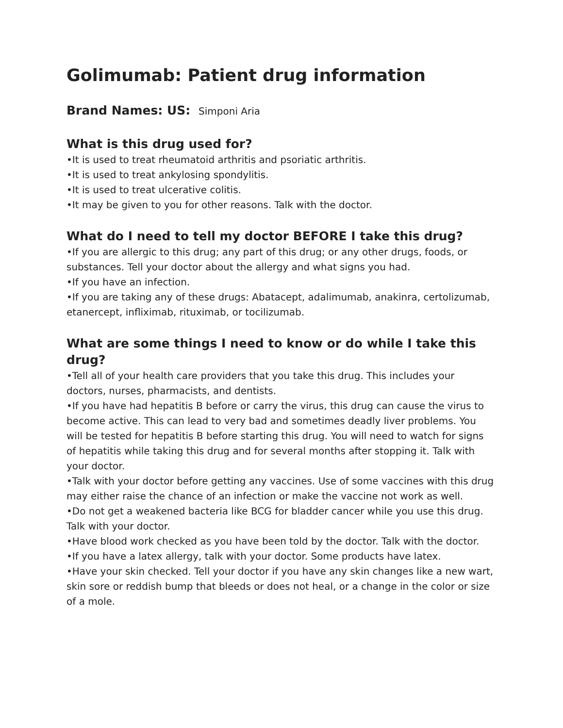Golimumab: Patient drug information
Brand Names: US: Simponi Aria
What is this drug used for?
•It is used to treat rheumatoid arthritis and psoriatic arthritis.
•It is used to treat ankylosing spondylitis.
•It is used to treat ulcerative colitis.
•It may be given to you for other reasons. Talk with the doctor.
What do I need to tell my doctor BEFORE I take this drug?
•If you are allergic to this drug; any part of this drug; or any other drugs, foods, or substances. Tell your doctor about the allergy and what signs you had.
•If you have an infection.
•If you are taking any of these drugs: Abatacept, adalimumab, anakinra, certolizumab, etanercept, infliximab, rituximab, or tocilizumab.
What are some things I need to know or do while I take this drug?
•Tell all of your health care providers that you take this drug. This includes your doctors, nurses, pharmacists, and dentists.
•If you have had hepatitis B before or carry the virus, this drug can cause the virus to become active. This can lead to very bad and sometimes deadly liver problems. You will be tested for hepatitis B before starting this drug. You will need to watch for signs of hepatitis while taking this drug and for several months after stopping it. Talk with your doctor.
•Talk with your doctor before getting any vaccines. Use of some vaccines with this drug may either raise the chance of an infection or make the vaccine not work as well.
•Do not get a weakened bacteria like BCG for bladder cancer while you use this drug. Talk with your doctor.
•Have blood work checked as you have been told by the doctor. Talk with the doctor.
•If you have a latex allergy, talk with your doctor. Some products have latex.
•Have your skin checked. Tell your doctor if you have any skin changes like a new wart, skin sore or reddish bump that bleeds or does not heal, or a change in the color or size of a mole.